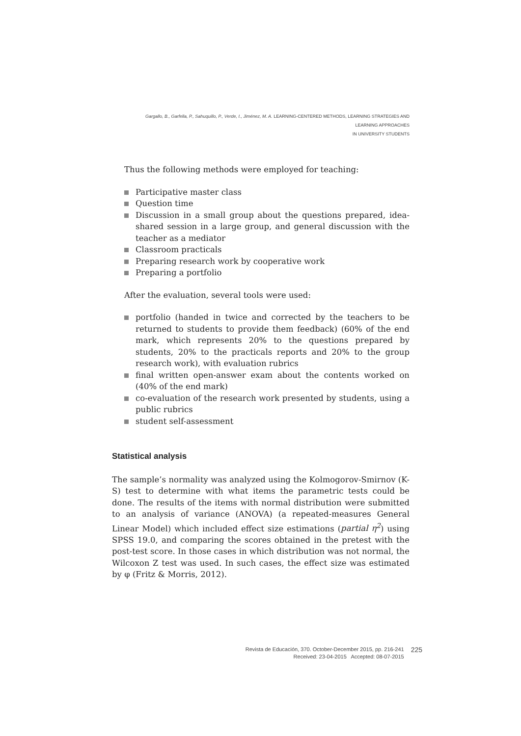Gargallo, B., Garfella, P., Sahuquillo, P., Verde, I., Jiménez, M. A. LEARNING-CENTERED METHODS, LEARNING STRATEGIES AND LEARNING APPROACHES
IN UNIVERSITY STUDENTS
Thus the following methods were employed for teaching:
Participative master class
Question time
Discussion in a small group about the questions prepared, idea-shared session in a large group, and general discussion with the teacher as a mediator
Classroom practicals
Preparing research work by cooperative work
Preparing a portfolio
After the evaluation, several tools were used:
portfolio (handed in twice and corrected by the teachers to be returned to students to provide them feedback) (60% of the end mark, which represents 20% to the questions prepared by students, 20% to the practicals reports and 20% to the group research work), with evaluation rubrics
final written open-answer exam about the contents worked on (40% of the end mark)
co-evaluation of the research work presented by students, using a public rubrics
student self-assessment
Statistical analysis
The sample’s normality was analyzed using the Kolmogorov-Smirnov (K-S) test to determine with what items the parametric tests could be done. The results of the items with normal distribution were submitted to an analysis of variance (ANOVA) (a repeated-measures General Linear Model) which included effect size estimations (partial η<sup>2</sup>) using SPSS 19.0, and comparing the scores obtained in the pretest with the post-test score. In those cases in which distribution was not normal, the Wilcoxon Z test was used. In such cases, the effect size was estimated by φ (Fritz & Morris, 2012).
Revista de Educación, 370. October-December 2015, pp. 216-241
Received: 23-04-2015 Accepted: 08-07-2015
225